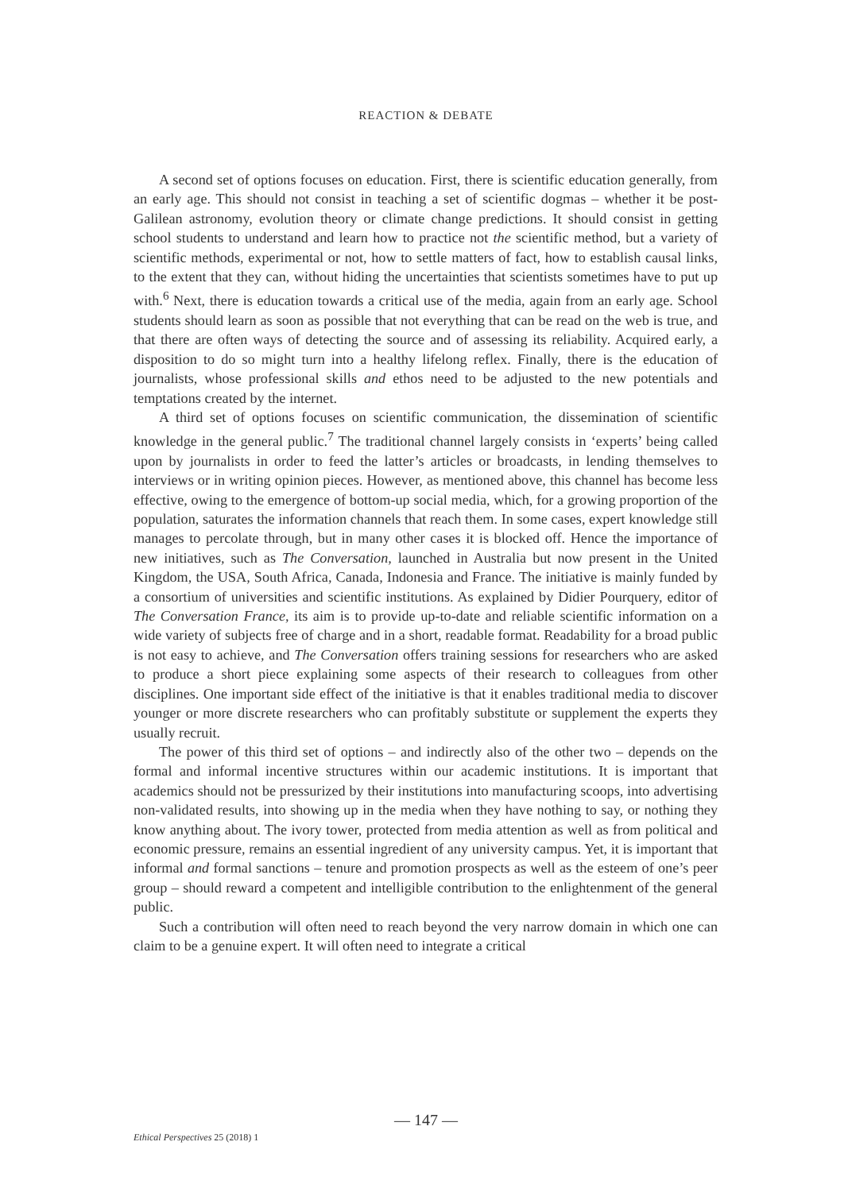REACTION & DEBATE
A second set of options focuses on education. First, there is scientific education generally, from an early age. This should not consist in teaching a set of scientific dogmas – whether it be post-Galilean astronomy, evolution theory or climate change predictions. It should consist in getting school students to understand and learn how to practice not the scientific method, but a variety of scientific methods, experimental or not, how to settle matters of fact, how to establish causal links, to the extent that they can, without hiding the uncertainties that scientists sometimes have to put up with.<sup>6</sup> Next, there is education towards a critical use of the media, again from an early age. School students should learn as soon as possible that not everything that can be read on the web is true, and that there are often ways of detecting the source and of assessing its reliability. Acquired early, a disposition to do so might turn into a healthy lifelong reflex. Finally, there is the education of journalists, whose professional skills and ethos need to be adjusted to the new potentials and temptations created by the internet.
A third set of options focuses on scientific communication, the dissemination of scientific knowledge in the general public.<sup>7</sup> The traditional channel largely consists in ‘experts’ being called upon by journalists in order to feed the latter’s articles or broadcasts, in lending themselves to interviews or in writing opinion pieces. However, as mentioned above, this channel has become less effective, owing to the emergence of bottom-up social media, which, for a growing proportion of the population, saturates the information channels that reach them. In some cases, expert knowledge still manages to percolate through, but in many other cases it is blocked off. Hence the importance of new initiatives, such as The Conversation, launched in Australia but now present in the United Kingdom, the USA, South Africa, Canada, Indonesia and France. The initiative is mainly funded by a consortium of universities and scientific institutions. As explained by Didier Pourquery, editor of The Conversation France, its aim is to provide up-to-date and reliable scientific information on a wide variety of subjects free of charge and in a short, readable format. Readability for a broad public is not easy to achieve, and The Conversation offers training sessions for researchers who are asked to produce a short piece explaining some aspects of their research to colleagues from other disciplines. One important side effect of the initiative is that it enables traditional media to discover younger or more discrete researchers who can profitably substitute or supplement the experts they usually recruit.
The power of this third set of options – and indirectly also of the other two – depends on the formal and informal incentive structures within our academic institutions. It is important that academics should not be pressurized by their institutions into manufacturing scoops, into advertising non-validated results, into showing up in the media when they have nothing to say, or nothing they know anything about. The ivory tower, protected from media attention as well as from political and economic pressure, remains an essential ingredient of any university campus. Yet, it is important that informal and formal sanctions – tenure and promotion prospects as well as the esteem of one’s peer group – should reward a competent and intelligible contribution to the enlightenment of the general public.
Such a contribution will often need to reach beyond the very narrow domain in which one can claim to be a genuine expert. It will often need to integrate a critical
— 147 —
Ethical Perspectives 25 (2018) 1